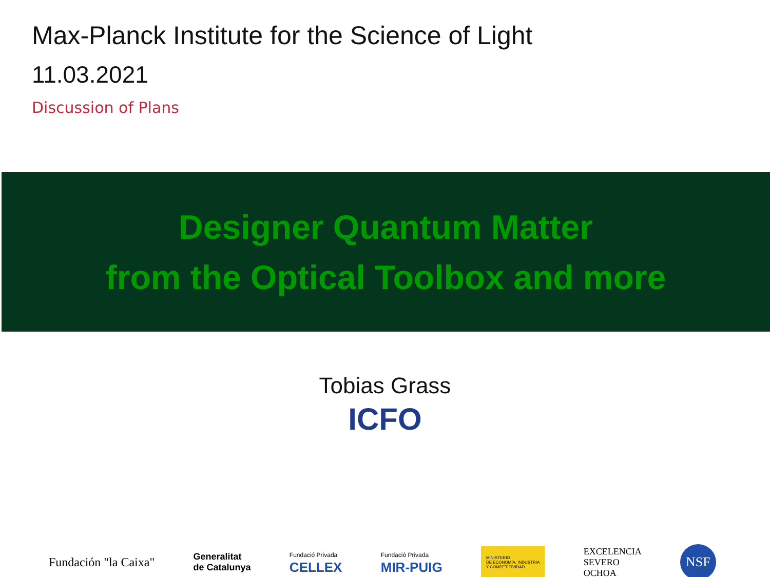Max-Planck Institute for the Science of Light
11.03.2021
Discussion of Plans
Designer Quantum Matter
from the Optical Toolbox and more
Tobias Grass
ICFO
Fundación "la Caixa"
Generalitat
de Catalunya
Fundació Privada
CELLEX
Fundació Privada
MIR-PUIG
MINISTERIO
DE ECONOMÍA, INDUSTRIA
Y COMPETITIVIDAD
EXCELENCIA
SEVERO
OCHOA
NSF